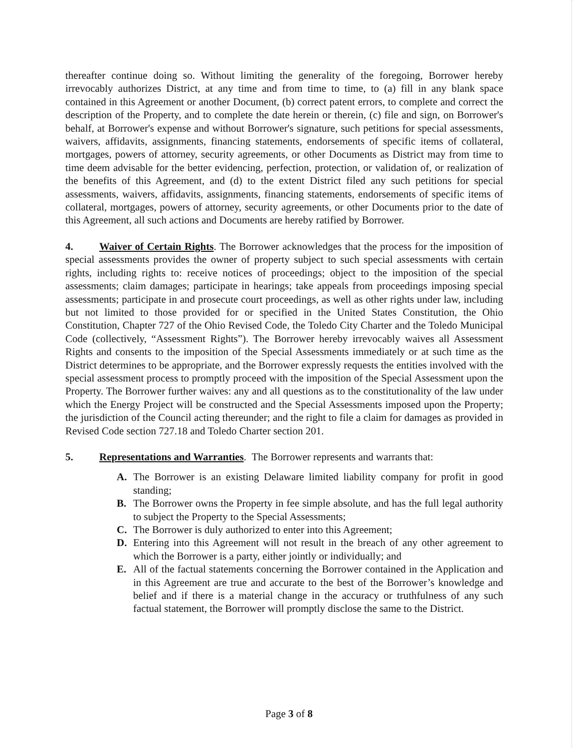thereafter continue doing so. Without limiting the generality of the foregoing, Borrower hereby irrevocably authorizes District, at any time and from time to time, to (a) fill in any blank space contained in this Agreement or another Document, (b) correct patent errors, to complete and correct the description of the Property, and to complete the date herein or therein, (c) file and sign, on Borrower's behalf, at Borrower's expense and without Borrower's signature, such petitions for special assessments, waivers, affidavits, assignments, financing statements, endorsements of specific items of collateral, mortgages, powers of attorney, security agreements, or other Documents as District may from time to time deem advisable for the better evidencing, perfection, protection, or validation of, or realization of the benefits of this Agreement, and (d) to the extent District filed any such petitions for special assessments, waivers, affidavits, assignments, financing statements, endorsements of specific items of collateral, mortgages, powers of attorney, security agreements, or other Documents prior to the date of this Agreement, all such actions and Documents are hereby ratified by Borrower.
4. Waiver of Certain Rights. The Borrower acknowledges that the process for the imposition of special assessments provides the owner of property subject to such special assessments with certain rights, including rights to: receive notices of proceedings; object to the imposition of the special assessments; claim damages; participate in hearings; take appeals from proceedings imposing special assessments; participate in and prosecute court proceedings, as well as other rights under law, including but not limited to those provided for or specified in the United States Constitution, the Ohio Constitution, Chapter 727 of the Ohio Revised Code, the Toledo City Charter and the Toledo Municipal Code (collectively, “Assessment Rights”). The Borrower hereby irrevocably waives all Assessment Rights and consents to the imposition of the Special Assessments immediately or at such time as the District determines to be appropriate, and the Borrower expressly requests the entities involved with the special assessment process to promptly proceed with the imposition of the Special Assessment upon the Property. The Borrower further waives: any and all questions as to the constitutionality of the law under which the Energy Project will be constructed and the Special Assessments imposed upon the Property; the jurisdiction of the Council acting thereunder; and the right to file a claim for damages as provided in Revised Code section 727.18 and Toledo Charter section 201.
5. Representations and Warranties. The Borrower represents and warrants that:
A. The Borrower is an existing Delaware limited liability company for profit in good standing;
B. The Borrower owns the Property in fee simple absolute, and has the full legal authority to subject the Property to the Special Assessments;
C. The Borrower is duly authorized to enter into this Agreement;
D. Entering into this Agreement will not result in the breach of any other agreement to which the Borrower is a party, either jointly or individually; and
E. All of the factual statements concerning the Borrower contained in the Application and in this Agreement are true and accurate to the best of the Borrower’s knowledge and belief and if there is a material change in the accuracy or truthfulness of any such factual statement, the Borrower will promptly disclose the same to the District.
Page 3 of 8